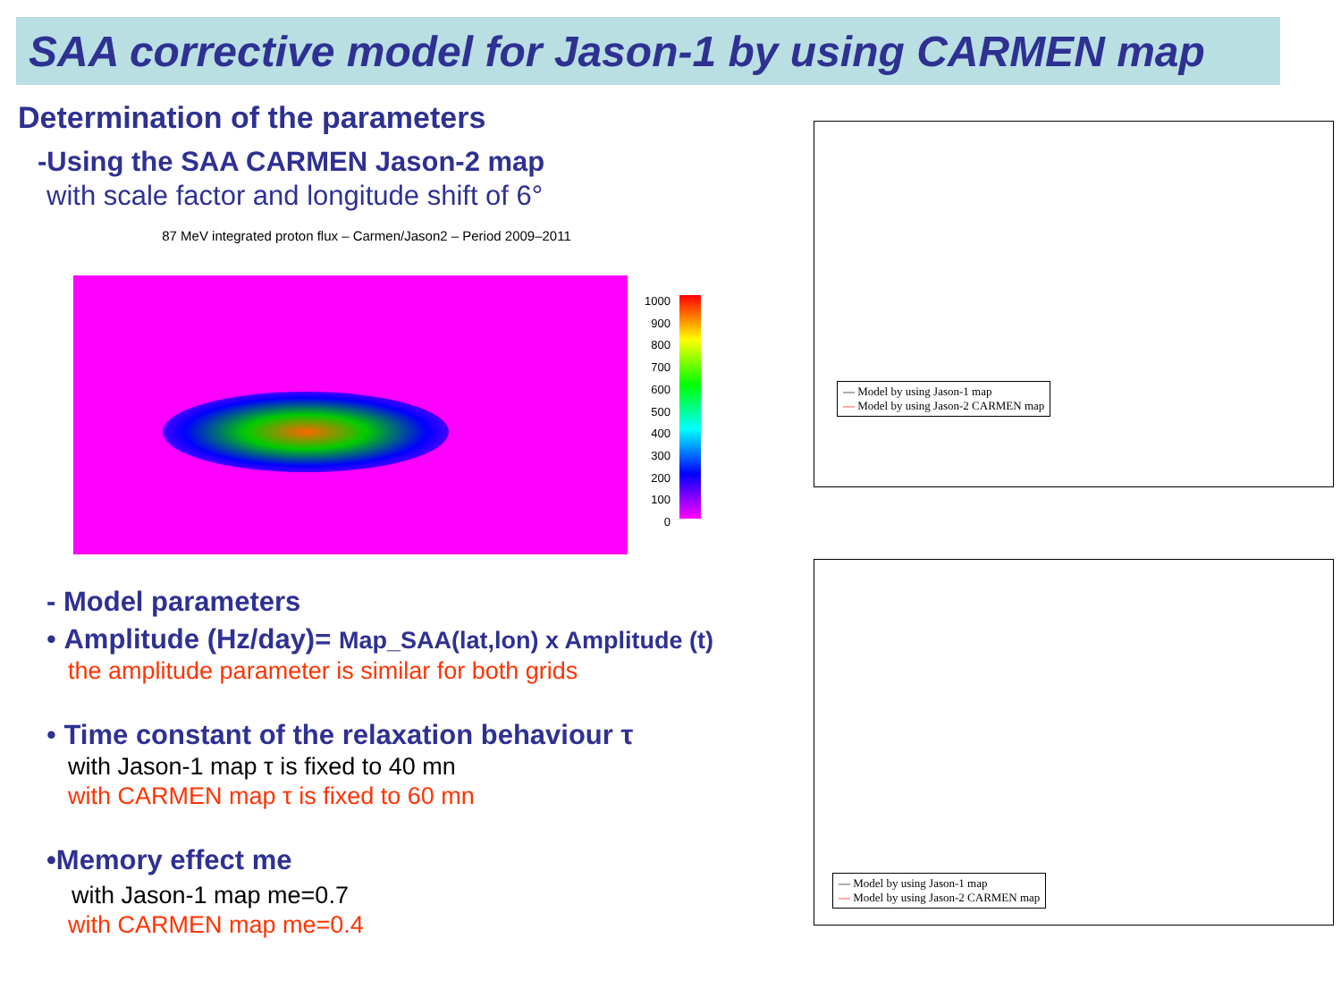SAA corrective model for Jason-1 by using CARMEN map
Determination of the parameters
-Using the SAA CARMEN Jason-2 map
with scale factor and longitude shift of 6°
87 MeV integrated proton flux – Carmen/Jason2 – Period 2009–2011
1000
900
800
700
600
500
400
300
200
100
0
- Model parameters
• Amplitude (Hz/day)= Map_SAA(lat,lon) x Amplitude (t)
the amplitude parameter is similar for both grids
• Time constant of the relaxation behaviour τ
with Jason-1 map τ is fixed to 40 mn
with CARMEN map τ is fixed to 60 mn
•Memory effect me
with Jason-1 map me=0.7
with CARMEN map me=0.4
— Model by using Jason-1 map
— Model by using Jason-2 CARMEN map
— Model by using Jason-1 map
— Model by using Jason-2 CARMEN map